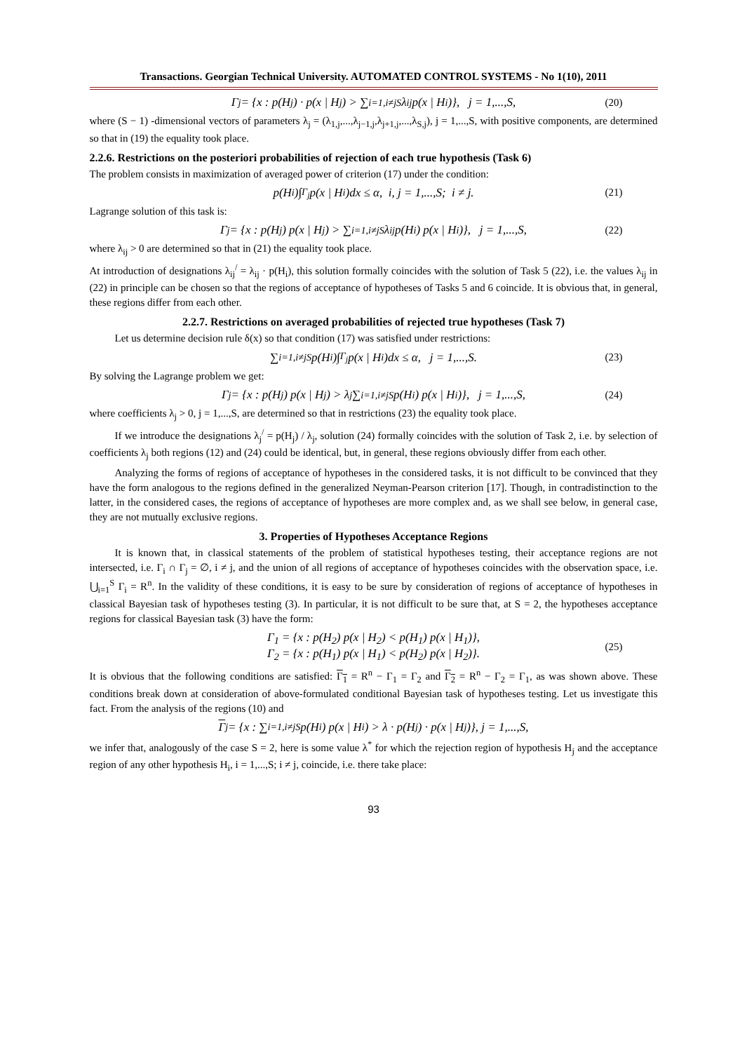Transactions. Georgian Technical University. AUTOMATED CONTROL SYSTEMS - No 1(10), 2011
Γ<sub>j</sub> = {x : p(H<sub>j</sub>) · p(x | H<sub>j</sub>) > ∑<sub>i=1,i≠j</sub><sup>S</sup> λ<sub>ij</sub> p(x | H<sub>i</sub>)}, j = 1,...,S, (20)
where (S − 1) -dimensional vectors of parameters λ<sub>j</sub> = (λ<sub>1,j</sub>,...,λ<sub>j−1,j</sub>,λ<sub>j+1,j</sub>,...,λ<sub>S,j</sub>), j = 1,...,S, with positive components, are determined so that in (19) the equality took place.
2.2.6. Restrictions on the posteriori probabilities of rejection of each true hypothesis (Task 6)
The problem consists in maximization of averaged power of criterion (17) under the condition:
p(H<sub>i</sub>)∫<sub>Γ<sub>j</sub></sub> p(x | H<sub>i</sub>)dx ≤ α, i, j = 1,...,S; i ≠ j. (21)
Lagrange solution of this task is:
Γ<sub>j</sub> = {x : p(H<sub>j</sub>) p(x | H<sub>j</sub>) > ∑<sub>i=1,i≠j</sub><sup>S</sup> λ<sub>ij</sub> p(H<sub>i</sub>) p(x | H<sub>i</sub>)}, j = 1,...,S, (22)
where λ<sub>ij</sub> > 0 are determined so that in (21) the equality took place.
At introduction of designations λ<sub>ij</sub><sup>/</sup> = λ<sub>ij</sub> · p(H<sub>i</sub>), this solution formally coincides with the solution of Task 5 (22), i.e. the values λ<sub>ij</sub> in (22) in principle can be chosen so that the regions of acceptance of hypotheses of Tasks 5 and 6 coincide. It is obvious that, in general, these regions differ from each other.
2.2.7. Restrictions on averaged probabilities of rejected true hypotheses (Task 7)
Let us determine decision rule δ(x) so that condition (17) was satisfied under restrictions:
∑<sub>i=1,i≠j</sub><sup>S</sup> p(H<sub>i</sub>)∫<sub>Γ<sub>j</sub></sub> p(x | H<sub>i</sub>)dx ≤ α, j = 1,...,S. (23)
By solving the Lagrange problem we get:
Γ<sub>j</sub> = {x : p(H<sub>j</sub>) p(x | H<sub>j</sub>) > λ<sub>j</sub> ∑<sub>i=1,i≠j</sub><sup>S</sup> p(H<sub>i</sub>) p(x | H<sub>i</sub>)}, j = 1,...,S, (24)
where coefficients λ<sub>j</sub> > 0, j = 1,...,S, are determined so that in restrictions (23) the equality took place.
If we introduce the designations λ<sub>j</sub><sup>/</sup> = p(H<sub>j</sub>) / λ<sub>j</sub>, solution (24) formally coincides with the solution of Task 2, i.e. by selection of coefficients λ<sub>j</sub> both regions (12) and (24) could be identical, but, in general, these regions obviously differ from each other.
Analyzing the forms of regions of acceptance of hypotheses in the considered tasks, it is not difficult to be convinced that they have the form analogous to the regions defined in the generalized Neyman-Pearson criterion [17]. Though, in contradistinction to the latter, in the considered cases, the regions of acceptance of hypotheses are more complex and, as we shall see below, in general case, they are not mutually exclusive regions.
3. Properties of Hypotheses Acceptance Regions
It is known that, in classical statements of the problem of statistical hypotheses testing, their acceptance regions are not intersected, i.e. Γ<sub>i</sub> ∩ Γ<sub>j</sub> = ∅, i ≠ j, and the union of all regions of acceptance of hypotheses coincides with the observation space, i.e. ⋃<sub>i=1</sub><sup>S</sup> Γ<sub>i</sub> = R<sup>n</sup>. In the validity of these conditions, it is easy to be sure by consideration of regions of acceptance of hypotheses in classical Bayesian task of hypotheses testing (3). In particular, it is not difficult to be sure that, at S = 2, the hypotheses acceptance regions for classical Bayesian task (3) have the form:
Γ<sub>1</sub> = {x : p(H<sub>2</sub>) p(x | H<sub>2</sub>) < p(H<sub>1</sub>) p(x | H<sub>1</sub>)},
Γ<sub>2</sub> = {x : p(H<sub>1</sub>) p(x | H<sub>1</sub>) < p(H<sub>2</sub>) p(x | H<sub>2</sub>)}.
(25)
It is obvious that the following conditions are satisfied: Γ<sub>1</sub> = R<sup>n</sup> − Γ<sub>1</sub> = Γ<sub>2</sub> and Γ<sub>2</sub> = R<sup>n</sup> − Γ<sub>2</sub> = Γ<sub>1</sub>, as was shown above. These conditions break down at consideration of above-formulated conditional Bayesian task of hypotheses testing. Let us investigate this fact. From the analysis of the regions (10) and
Γ<sub>j</sub> = {x : ∑<sub>i=1,i≠j</sub><sup>S</sup> p(H<sub>i</sub>) p(x | H<sub>i</sub>) > λ · p(H<sub>j</sub>) · p(x | H<sub>j</sub>)}, j = 1,...,S,
we infer that, analogously of the case S = 2, here is some value λ<sup>*</sup> for which the rejection region of hypothesis H<sub>j</sub> and the acceptance region of any other hypothesis H<sub>i</sub>, i = 1,...,S; i ≠ j, coincide, i.e. there take place:
93